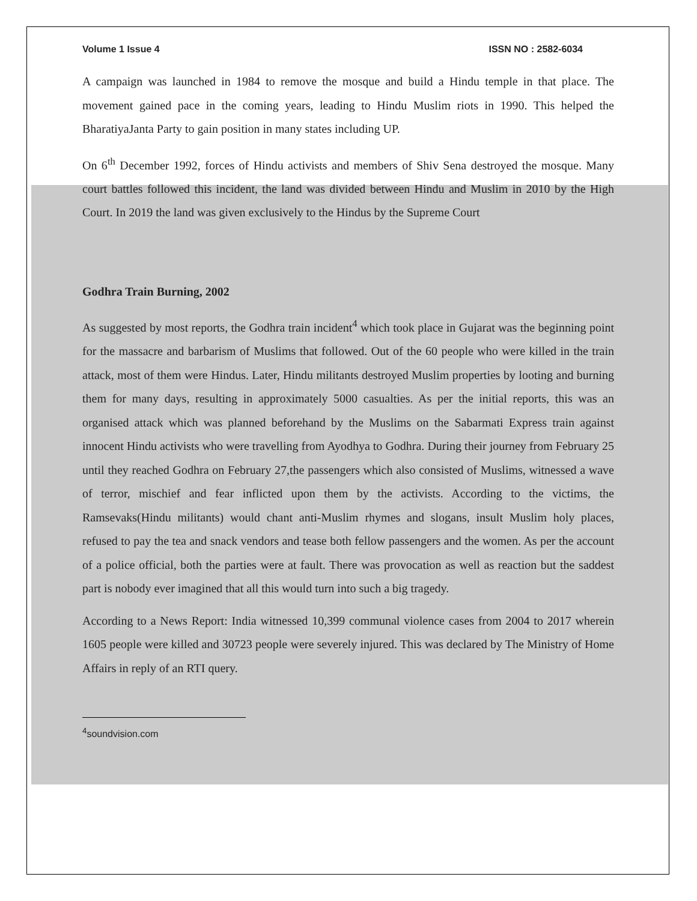Volume 1 Issue 4 ISSN NO : 2582-6034
A campaign was launched in 1984 to remove the mosque and build a Hindu temple in that place. The movement gained pace in the coming years, leading to Hindu Muslim riots in 1990. This helped the BharatiyaJanta Party to gain position in many states including UP.
On 6<sup>th</sup> December 1992, forces of Hindu activists and members of Shiv Sena destroyed the mosque. Many court battles followed this incident, the land was divided between Hindu and Muslim in 2010 by the High Court. In 2019 the land was given exclusively to the Hindus by the Supreme Court
Godhra Train Burning, 2002
As suggested by most reports, the Godhra train incident<sup>4</sup> which took place in Gujarat was the beginning point for the massacre and barbarism of Muslims that followed. Out of the 60 people who were killed in the train attack, most of them were Hindus. Later, Hindu militants destroyed Muslim properties by looting and burning them for many days, resulting in approximately 5000 casualties. As per the initial reports, this was an organised attack which was planned beforehand by the Muslims on the Sabarmati Express train against innocent Hindu activists who were travelling from Ayodhya to Godhra. During their journey from February 25 until they reached Godhra on February 27,the passengers which also consisted of Muslims, witnessed a wave of terror, mischief and fear inflicted upon them by the activists. According to the victims, the Ramsevaks(Hindu militants) would chant anti-Muslim rhymes and slogans, insult Muslim holy places, refused to pay the tea and snack vendors and tease both fellow passengers and the women. As per the account of a police official, both the parties were at fault. There was provocation as well as reaction but the saddest part is nobody ever imagined that all this would turn into such a big tragedy.
According to a News Report: India witnessed 10,399 communal violence cases from 2004 to 2017 wherein 1605 people were killed and 30723 people were severely injured. This was declared by The Ministry of Home Affairs in reply of an RTI query.
<sup>4</sup> soundvision.com